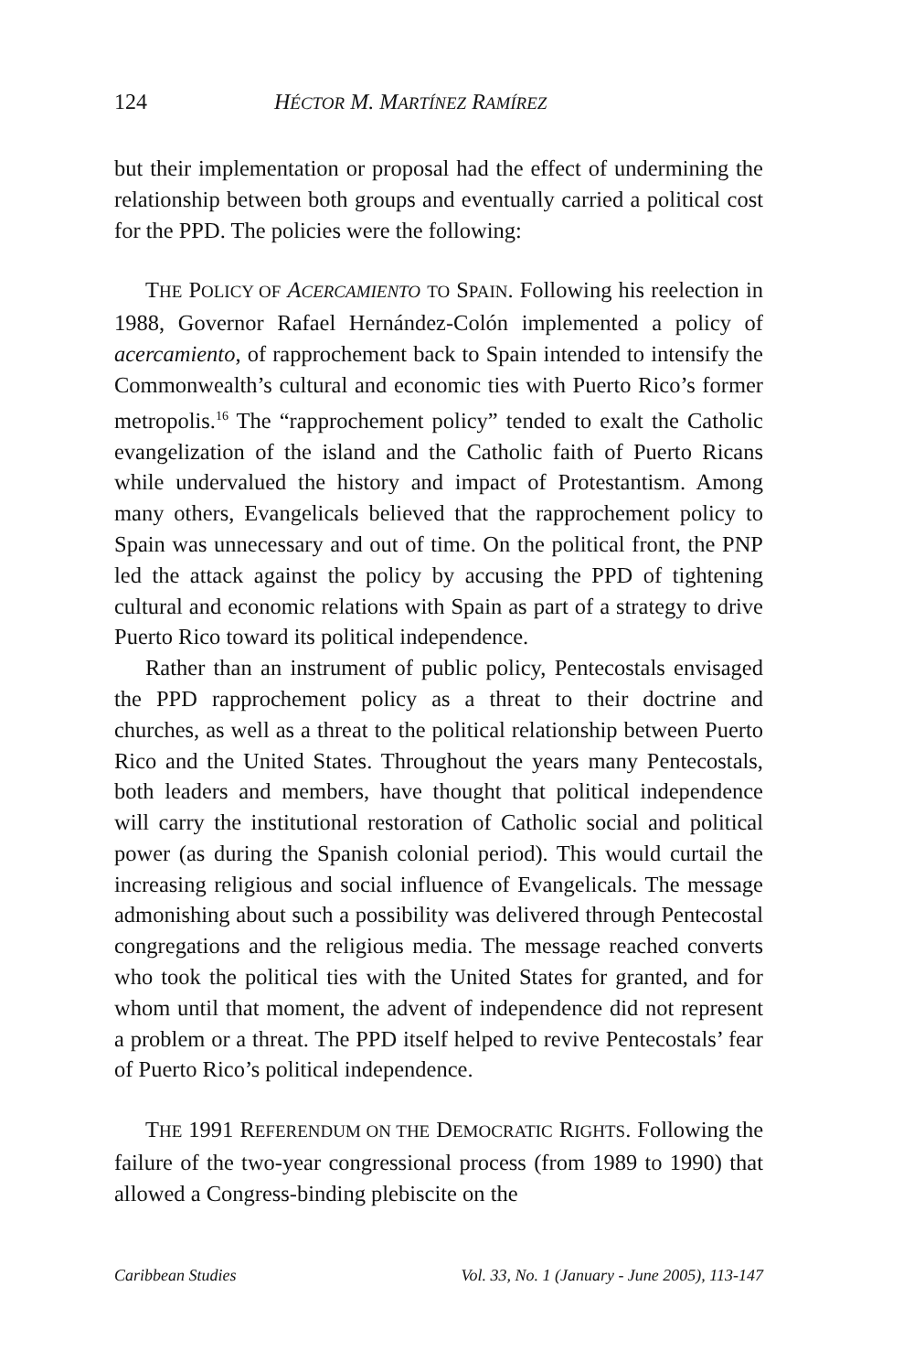124 HÉCTOR M. MARTÍNEZ RAMÍREZ
but their implementation or proposal had the effect of undermining the relationship between both groups and eventually carried a political cost for the PPD. The policies were the following:
THE POLICY OF ACERCAMIENTO TO SPAIN. Following his reelection in 1988, Governor Rafael Hernández-Colón implemented a policy of acercamiento, of rapprochement back to Spain intended to intensify the Commonwealth’s cultural and economic ties with Puerto Rico’s former metropolis.<sup>16</sup> The “rapprochement policy” tended to exalt the Catholic evangelization of the island and the Catholic faith of Puerto Ricans while undervalued the history and impact of Protestantism. Among many others, Evangelicals believed that the rapprochement policy to Spain was unnecessary and out of time. On the political front, the PNP led the attack against the policy by accusing the PPD of tightening cultural and economic relations with Spain as part of a strategy to drive Puerto Rico toward its political independence.
Rather than an instrument of public policy, Pentecostals envisaged the PPD rapprochement policy as a threat to their doctrine and churches, as well as a threat to the political relationship between Puerto Rico and the United States. Throughout the years many Pentecostals, both leaders and members, have thought that political independence will carry the institutional restoration of Catholic social and political power (as during the Spanish colonial period). This would curtail the increasing religious and social influence of Evangelicals. The message admonishing about such a possibility was delivered through Pentecostal congregations and the religious media. The message reached converts who took the political ties with the United States for granted, and for whom until that moment, the advent of independence did not represent a problem or a threat. The PPD itself helped to revive Pentecostals’ fear of Puerto Rico’s political independence.
THE 1991 REFERENDUM ON THE DEMOCRATIC RIGHTS. Following the failure of the two-year congressional process (from 1989 to 1990) that allowed a Congress-binding plebiscite on the
Caribbean Studies Vol. 33, No. 1 (January - June 2005), 113-147